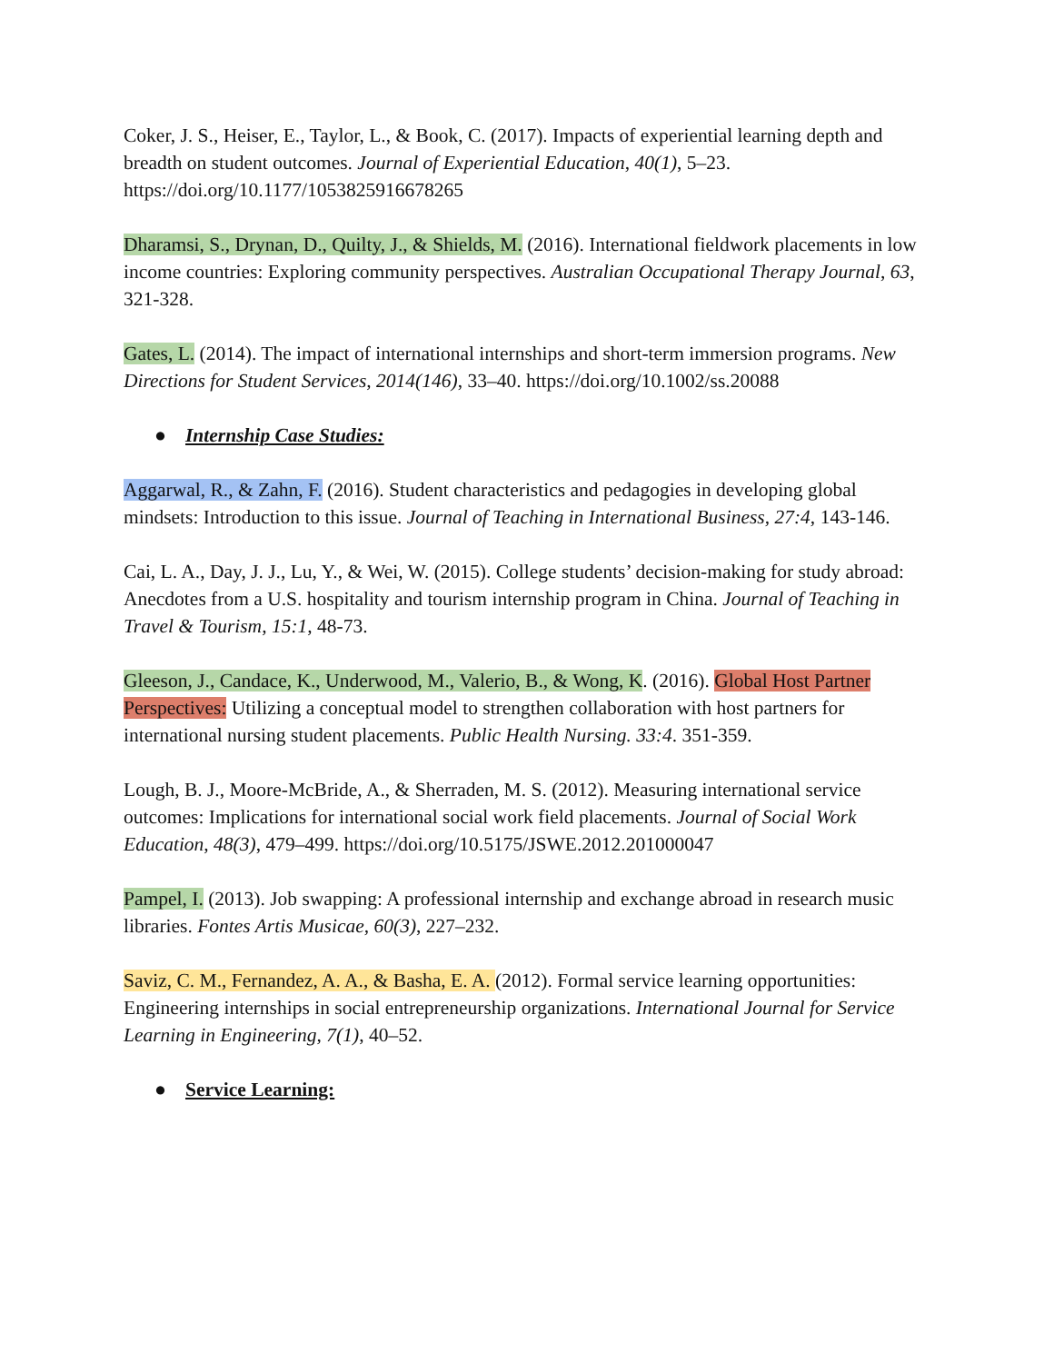Coker, J. S., Heiser, E., Taylor, L., & Book, C. (2017). Impacts of experiential learning depth and breadth on student outcomes. Journal of Experiential Education, 40(1), 5–23. https://doi.org/10.1177/1053825916678265
Dharamsi, S., Drynan, D., Quilty, J., & Shields, M. (2016). International fieldwork placements in low income countries: Exploring community perspectives. Australian Occupational Therapy Journal, 63, 321-328.
Gates, L. (2014). The impact of international internships and short-term immersion programs. New Directions for Student Services, 2014(146), 33–40. https://doi.org/10.1002/ss.20088
● Internship Case Studies:
Aggarwal, R., & Zahn, F. (2016). Student characteristics and pedagogies in developing global mindsets: Introduction to this issue. Journal of Teaching in International Business, 27:4, 143-146.
Cai, L. A., Day, J. J., Lu, Y., & Wei, W. (2015). College students’ decision-making for study abroad: Anecdotes from a U.S. hospitality and tourism internship program in China. Journal of Teaching in Travel & Tourism, 15:1, 48-73.
Gleeson, J., Candace, K., Underwood, M., Valerio, B., & Wong, K. (2016). Global Host Partner Perspectives: Utilizing a conceptual model to strengthen collaboration with host partners for international nursing student placements. Public Health Nursing. 33:4. 351-359.
Lough, B. J., Moore-McBride, A., & Sherraden, M. S. (2012). Measuring international service outcomes: Implications for international social work field placements. Journal of Social Work Education, 48(3), 479–499. https://doi.org/10.5175/JSWE.2012.201000047
Pampel, I. (2013). Job swapping: A professional internship and exchange abroad in research music libraries. Fontes Artis Musicae, 60(3), 227–232.
Saviz, C. M., Fernandez, A. A., & Basha, E. A. (2012). Formal service learning opportunities: Engineering internships in social entrepreneurship organizations. International Journal for Service Learning in Engineering, 7(1), 40–52.
● Service Learning: